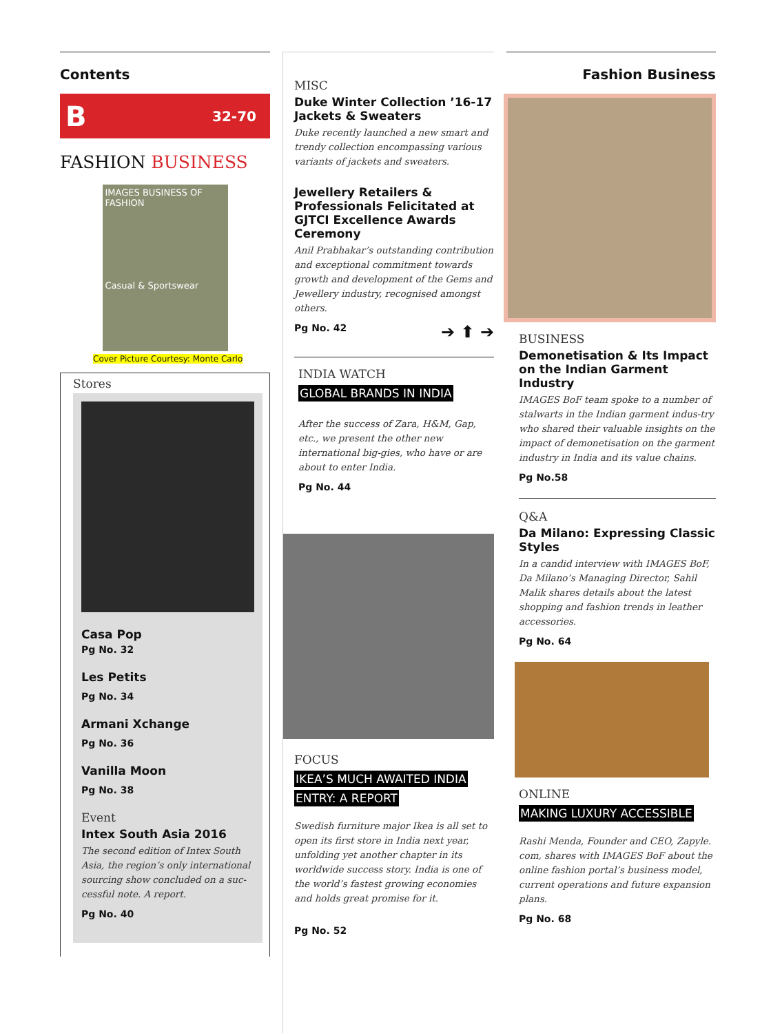Contents
B 32-70
FASHION BUSINESS
IMAGES BUSINESS OF FASHION
Casual & Sportswear
Cover Picture Courtesy: Monte Carlo
Stores
Casa Pop
Pg No. 32
Les Petits
Pg No. 34
Armani Xchange
Pg No. 36
Vanilla Moon
Pg No. 38
Event
Intex South Asia 2016
The second edition of Intex South Asia, the region’s only international sourcing show concluded on a suc-cessful note. A report.
Pg No. 40
MISC
Duke Winter Collection ’16-17 Jackets & Sweaters
Duke recently launched a new smart and trendy collection encompassing various variants of jackets and sweaters.
Jewellery Retailers & Professionals Felicitated at GJTCI Excellence Awards Ceremony
Anil Prabhakar’s outstanding contribution and exceptional commitment towards growth and development of the Gems and Jewellery industry, recognised amongst others.
Pg No. 42 ➔ ⬆ ➔
INDIA WATCH
GLOBAL BRANDS IN INDIA
After the success of Zara, H&M, Gap, etc., we present the other new international big-gies, who have or are about to enter India.
Pg No. 44
FOCUS
IKEA’S MUCH AWAITED INDIA
ENTRY: A REPORT
Swedish furniture major Ikea is all set to open its first store in India next year, unfolding yet another chapter in its worldwide success story. India is one of the world’s fastest growing economies and holds great promise for it.
Pg No. 52
Fashion Business
BUSINESS
Demonetisation & Its Impact on the Indian Garment Industry
IMAGES BoF team spoke to a number of stalwarts in the Indian garment indus-try who shared their valuable insights on the impact of demonetisation on the garment industry in India and its value chains.
Pg No.58
Q&A
Da Milano: Expressing Classic Styles
In a candid interview with IMAGES BoF, Da Milano’s Managing Director, Sahil Malik shares details about the latest shopping and fashion trends in leather accessories.
Pg No. 64
ONLINE
MAKING LUXURY ACCESSIBLE
Rashi Menda, Founder and CEO, Zapyle. com, shares with IMAGES BoF about the online fashion portal’s business model, current operations and future expansion plans.
Pg No. 68